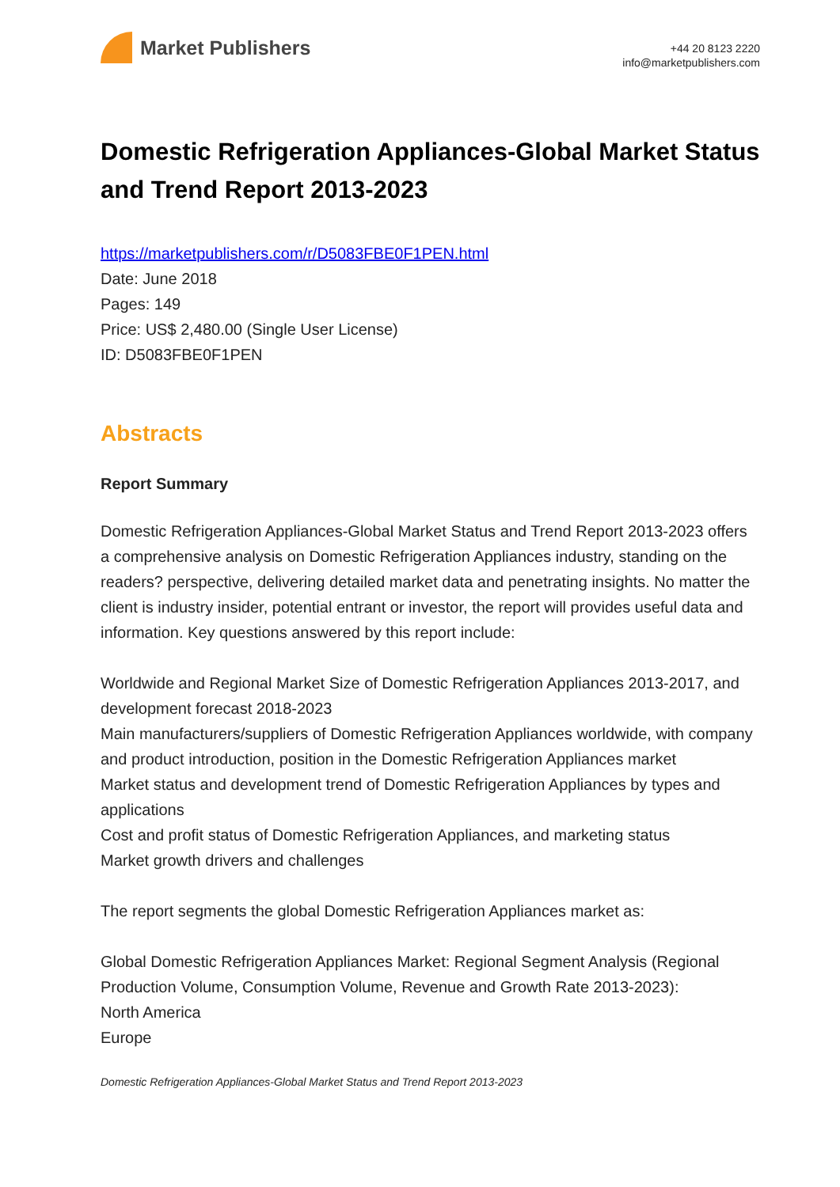Market Publishers
+44 20 8123 2220
info@marketpublishers.com
Domestic Refrigeration Appliances-Global Market Status and Trend Report 2013-2023
https://marketpublishers.com/r/D5083FBE0F1PEN.html
Date: June 2018
Pages: 149
Price: US$ 2,480.00 (Single User License)
ID: D5083FBE0F1PEN
Abstracts
Report Summary
Domestic Refrigeration Appliances-Global Market Status and Trend Report 2013-2023 offers a comprehensive analysis on Domestic Refrigeration Appliances industry, standing on the readers? perspective, delivering detailed market data and penetrating insights. No matter the client is industry insider, potential entrant or investor, the report will provides useful data and information. Key questions answered by this report include:
Worldwide and Regional Market Size of Domestic Refrigeration Appliances 2013-2017, and development forecast 2018-2023
Main manufacturers/suppliers of Domestic Refrigeration Appliances worldwide, with company and product introduction, position in the Domestic Refrigeration Appliances market
Market status and development trend of Domestic Refrigeration Appliances by types and applications
Cost and profit status of Domestic Refrigeration Appliances, and marketing status
Market growth drivers and challenges
The report segments the global Domestic Refrigeration Appliances market as:
Global Domestic Refrigeration Appliances Market: Regional Segment Analysis (Regional Production Volume, Consumption Volume, Revenue and Growth Rate 2013-2023):
North America
Europe
Domestic Refrigeration Appliances-Global Market Status and Trend Report 2013-2023